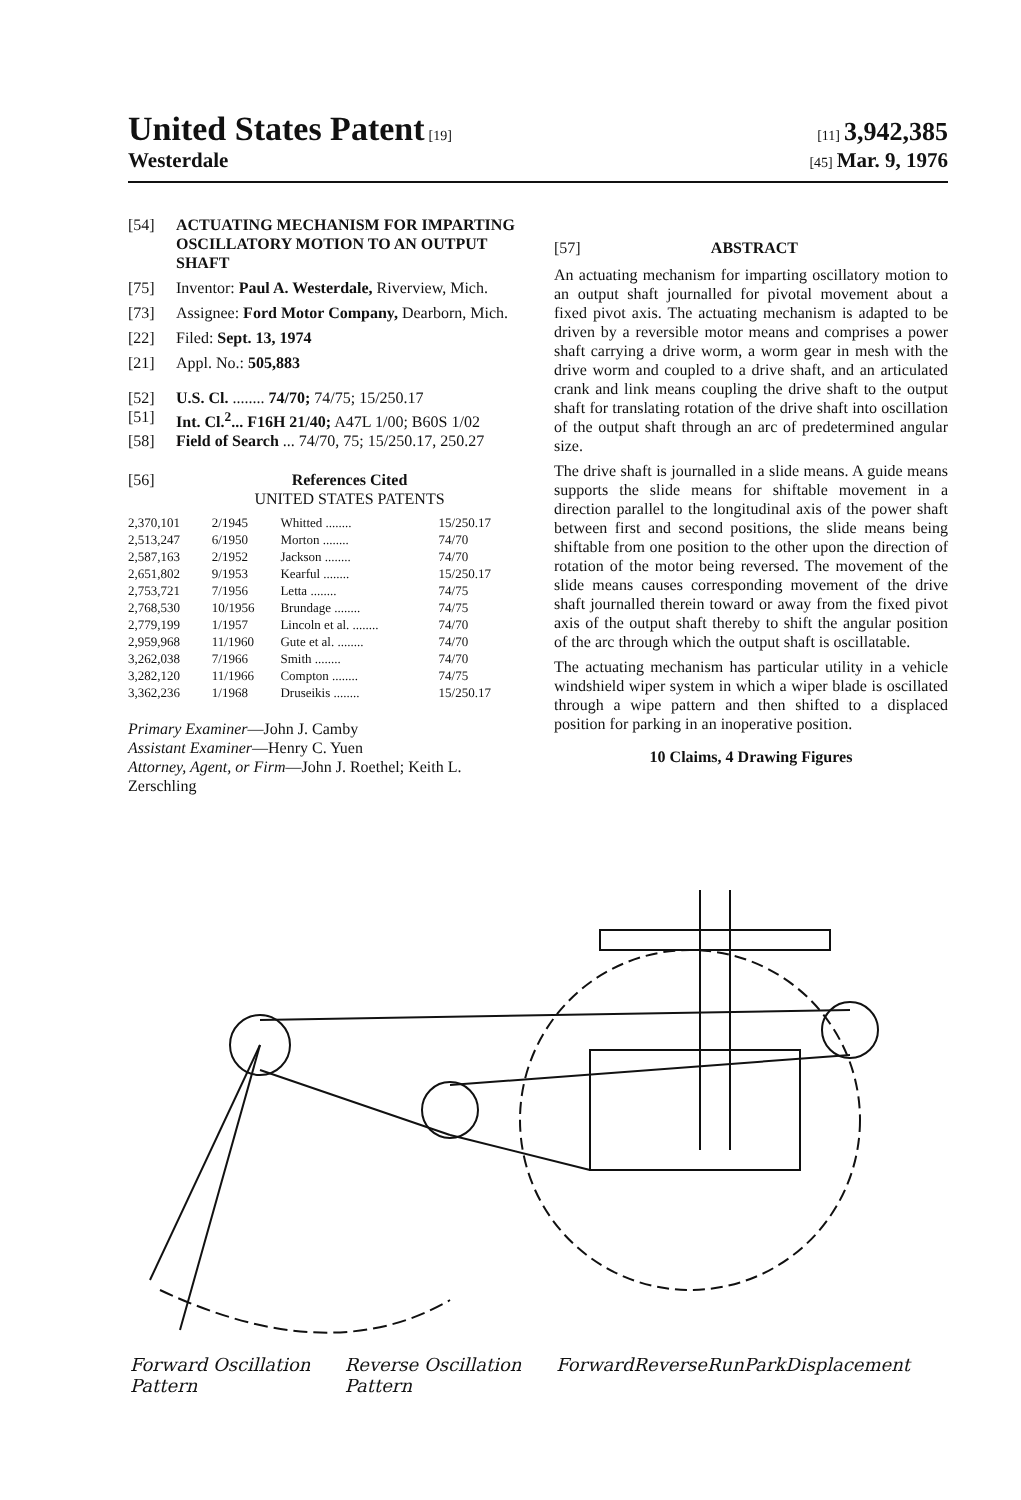United States Patent [19] [11] 3,942,385
Westerdale [45] Mar. 9, 1976
[54] ACTUATING MECHANISM FOR IMPARTING OSCILLATORY MOTION TO AN OUTPUT SHAFT
[75] Inventor: Paul A. Westerdale, Riverview, Mich.
[73] Assignee: Ford Motor Company, Dearborn, Mich.
[22] Filed: Sept. 13, 1974
[21] Appl. No.: 505,883
[52] U.S. Cl. ........ 74/70; 74/75; 15/250.17
[51] Int. Cl.<sup>2</sup>... F16H 21/40; A47L 1/00; B60S 1/02
[58] Field of Search ... 74/70, 75; 15/250.17, 250.27
[56] References Cited
UNITED STATES PATENTS
| 2,370,101 | 2/1945 | Whitted ........ | 15/250.17 |
| 2,513,247 | 6/1950 | Morton ........ | 74/70 |
| 2,587,163 | 2/1952 | Jackson ........ | 74/70 |
| 2,651,802 | 9/1953 | Kearful ........ | 15/250.17 |
| 2,753,721 | 7/1956 | Letta ........ | 74/75 |
| 2,768,530 | 10/1956 | Brundage ........ | 74/75 |
| 2,779,199 | 1/1957 | Lincoln et al. ........ | 74/70 |
| 2,959,968 | 11/1960 | Gute et al. ........ | 74/70 |
| 3,262,038 | 7/1966 | Smith ........ | 74/70 |
| 3,282,120 | 11/1966 | Compton ........ | 74/75 |
| 3,362,236 | 1/1968 | Druseikis ........ | 15/250.17 |
Primary Examiner—John J. Camby
Assistant Examiner—Henry C. Yuen
Attorney, Agent, or Firm—John J. Roethel; Keith L. Zerschling
[57] ABSTRACT
An actuating mechanism for imparting oscillatory motion to an output shaft journalled for pivotal movement about a fixed pivot axis. The actuating mechanism is adapted to be driven by a reversible motor means and comprises a power shaft carrying a drive worm, a worm gear in mesh with the drive worm and coupled to a drive shaft, and an articulated crank and link means coupling the drive shaft to the output shaft for translating rotation of the drive shaft into oscillation of the output shaft through an arc of predetermined angular size.
The drive shaft is journalled in a slide means. A guide means supports the slide means for shiftable movement in a direction parallel to the longitudinal axis of the power shaft between first and second positions, the slide means being shiftable from one position to the other upon the direction of rotation of the motor being reversed. The movement of the slide means causes corresponding movement of the drive shaft journalled therein toward or away from the fixed pivot axis of the output shaft thereby to shift the angular position of the arc through which the output shaft is oscillatable.
The actuating mechanism has particular utility in a vehicle windshield wiper system in which a wiper blade is oscillated through a wipe pattern and then shifted to a displaced position for parking in an inoperative position.
10 Claims, 4 Drawing Figures
Forward Oscillation Pattern Reverse Oscillation Pattern Forward Reverse Run Park Displacement